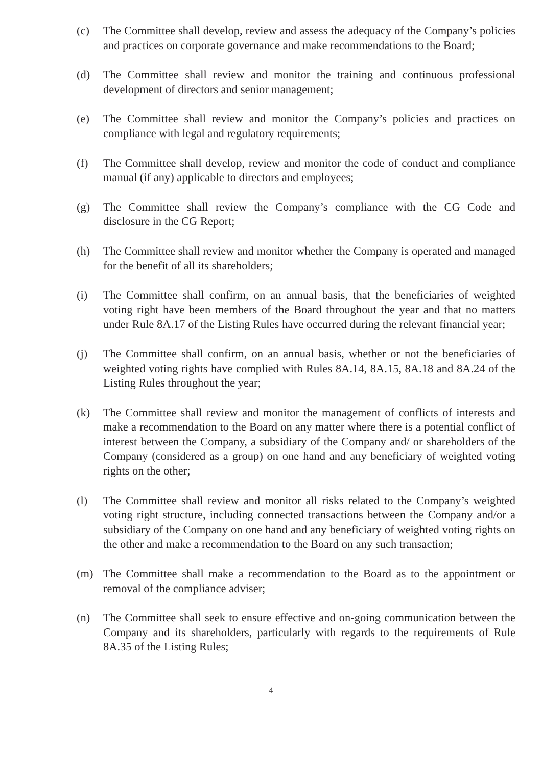(c) The Committee shall develop, review and assess the adequacy of the Company’s policies and practices on corporate governance and make recommendations to the Board;
(d) The Committee shall review and monitor the training and continuous professional development of directors and senior management;
(e) The Committee shall review and monitor the Company’s policies and practices on compliance with legal and regulatory requirements;
(f) The Committee shall develop, review and monitor the code of conduct and compliance manual (if any) applicable to directors and employees;
(g) The Committee shall review the Company’s compliance with the CG Code and disclosure in the CG Report;
(h) The Committee shall review and monitor whether the Company is operated and managed for the benefit of all its shareholders;
(i) The Committee shall confirm, on an annual basis, that the beneficiaries of weighted voting right have been members of the Board throughout the year and that no matters under Rule 8A.17 of the Listing Rules have occurred during the relevant financial year;
(j) The Committee shall confirm, on an annual basis, whether or not the beneficiaries of weighted voting rights have complied with Rules 8A.14, 8A.15, 8A.18 and 8A.24 of the Listing Rules throughout the year;
(k) The Committee shall review and monitor the management of conflicts of interests and make a recommendation to the Board on any matter where there is a potential conflict of interest between the Company, a subsidiary of the Company and/ or shareholders of the Company (considered as a group) on one hand and any beneficiary of weighted voting rights on the other;
(l) The Committee shall review and monitor all risks related to the Company’s weighted voting right structure, including connected transactions between the Company and/or a subsidiary of the Company on one hand and any beneficiary of weighted voting rights on the other and make a recommendation to the Board on any such transaction;
(m) The Committee shall make a recommendation to the Board as to the appointment or removal of the compliance adviser;
(n) The Committee shall seek to ensure effective and on-going communication between the Company and its shareholders, particularly with regards to the requirements of Rule 8A.35 of the Listing Rules;
4